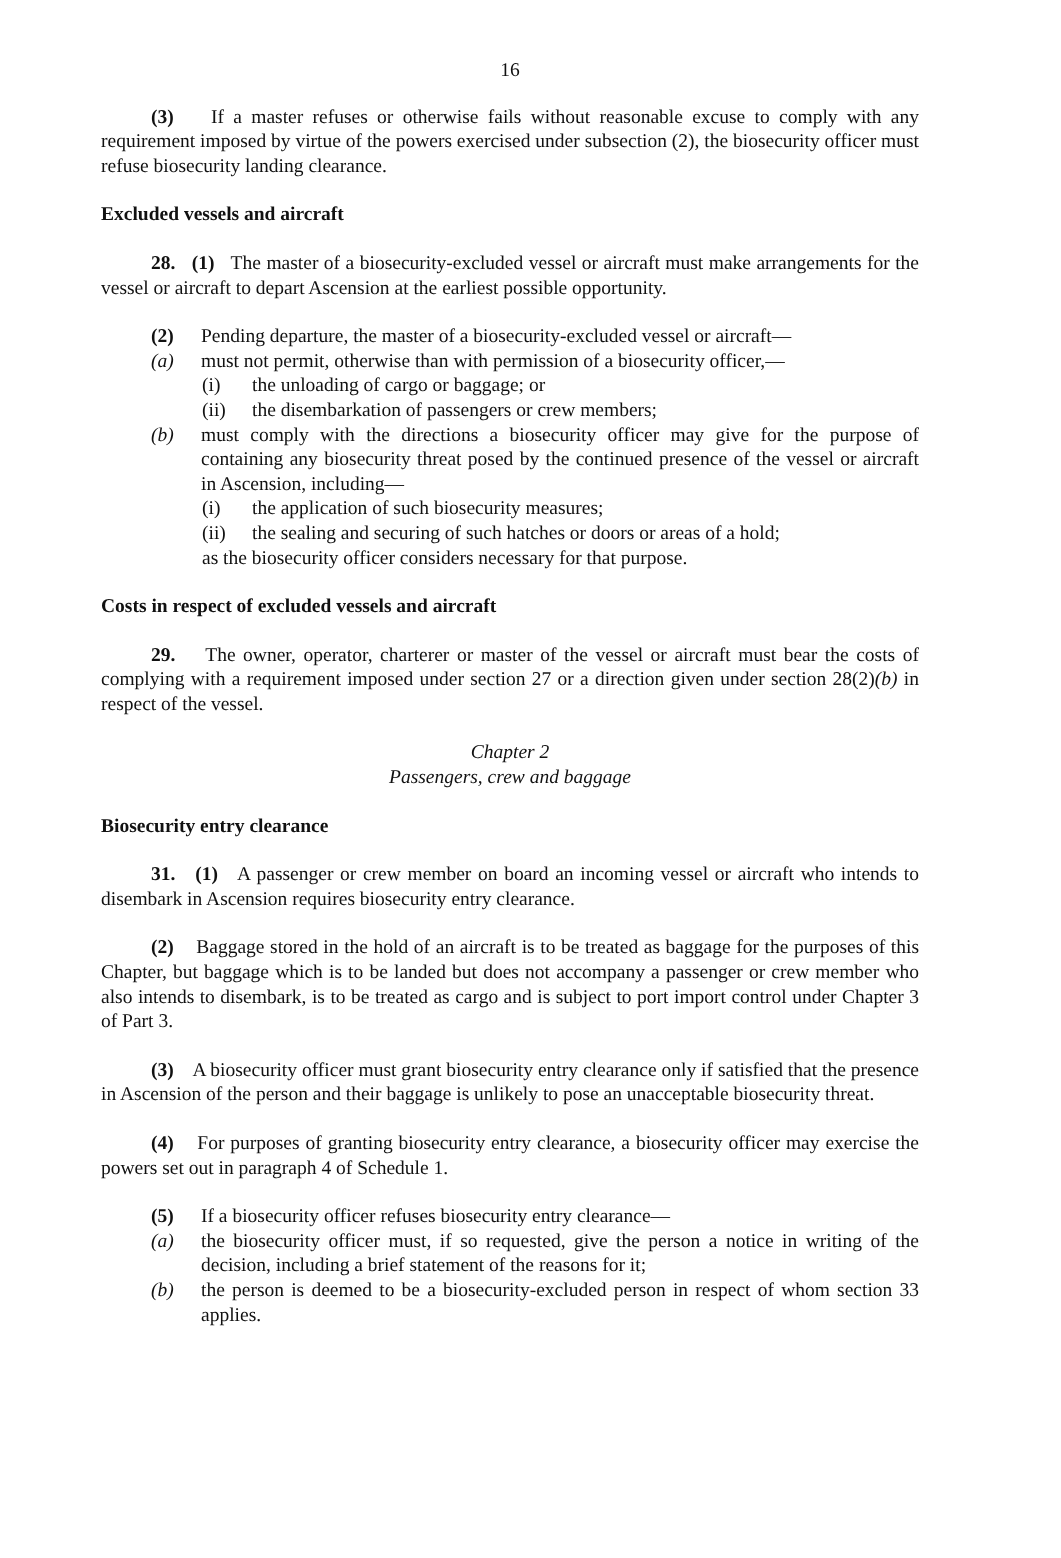16
(3) If a master refuses or otherwise fails without reasonable excuse to comply with any requirement imposed by virtue of the powers exercised under subsection (2), the biosecurity officer must refuse biosecurity landing clearance.
Excluded vessels and aircraft
28. (1) The master of a biosecurity-excluded vessel or aircraft must make arrangements for the vessel or aircraft to depart Ascension at the earliest possible opportunity.
(2) Pending departure, the master of a biosecurity-excluded vessel or aircraft—
(a) must not permit, otherwise than with permission of a biosecurity officer,—
(i) the unloading of cargo or baggage; or
(ii) the disembarkation of passengers or crew members;
(b) must comply with the directions a biosecurity officer may give for the purpose of containing any biosecurity threat posed by the continued presence of the vessel or aircraft in Ascension, including—
(i) the application of such biosecurity measures;
(ii) the sealing and securing of such hatches or doors or areas of a hold;
as the biosecurity officer considers necessary for that purpose.
Costs in respect of excluded vessels and aircraft
29. The owner, operator, charterer or master of the vessel or aircraft must bear the costs of complying with a requirement imposed under section 27 or a direction given under section 28(2)(b) in respect of the vessel.
Chapter 2
Passengers, crew and baggage
Biosecurity entry clearance
31. (1) A passenger or crew member on board an incoming vessel or aircraft who intends to disembark in Ascension requires biosecurity entry clearance.
(2) Baggage stored in the hold of an aircraft is to be treated as baggage for the purposes of this Chapter, but baggage which is to be landed but does not accompany a passenger or crew member who also intends to disembark, is to be treated as cargo and is subject to port import control under Chapter 3 of Part 3.
(3) A biosecurity officer must grant biosecurity entry clearance only if satisfied that the presence in Ascension of the person and their baggage is unlikely to pose an unacceptable biosecurity threat.
(4) For purposes of granting biosecurity entry clearance, a biosecurity officer may exercise the powers set out in paragraph 4 of Schedule 1.
(5) If a biosecurity officer refuses biosecurity entry clearance—
(a) the biosecurity officer must, if so requested, give the person a notice in writing of the decision, including a brief statement of the reasons for it;
(b) the person is deemed to be a biosecurity-excluded person in respect of whom section 33 applies.